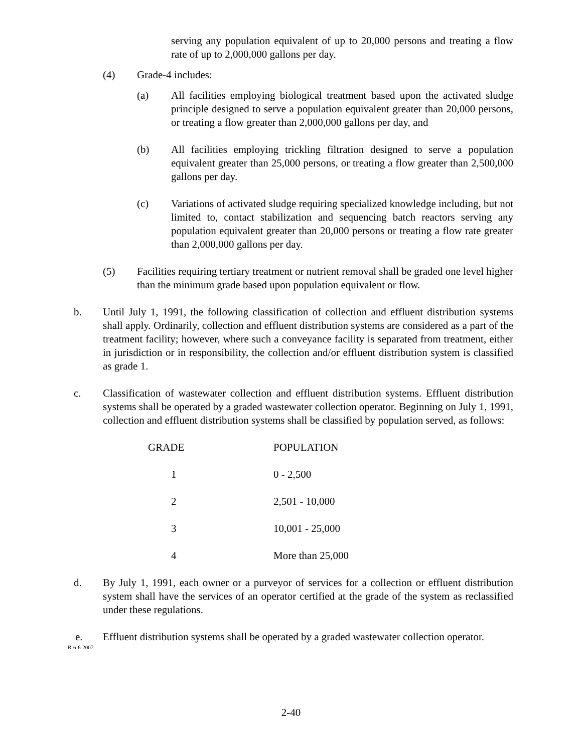serving any population equivalent of up to 20,000 persons and treating a flow rate of up to 2,000,000 gallons per day.
(4) Grade-4 includes:
(a) All facilities employing biological treatment based upon the activated sludge principle designed to serve a population equivalent greater than 20,000 persons, or treating a flow greater than 2,000,000 gallons per day, and
(b) All facilities employing trickling filtration designed to serve a population equivalent greater than 25,000 persons, or treating a flow greater than 2,500,000 gallons per day.
(c) Variations of activated sludge requiring specialized knowledge including, but not limited to, contact stabilization and sequencing batch reactors serving any population equivalent greater than 20,000 persons or treating a flow rate greater than 2,000,000 gallons per day.
(5) Facilities requiring tertiary treatment or nutrient removal shall be graded one level higher than the minimum grade based upon population equivalent or flow.
b. Until July 1, 1991, the following classification of collection and effluent distribution systems shall apply. Ordinarily, collection and effluent distribution systems are considered as a part of the treatment facility; however, where such a conveyance facility is separated from treatment, either in jurisdiction or in responsibility, the collection and/or effluent distribution system is classified as grade 1.
c. Classification of wastewater collection and effluent distribution systems. Effluent distribution systems shall be operated by a graded wastewater collection operator. Beginning on July 1, 1991, collection and effluent distribution systems shall be classified by population served, as follows:
| GRADE | POPULATION |
| --- | --- |
| 1 | 0 - 2,500 |
| 2 | 2,501 - 10,000 |
| 3 | 10,001 - 25,000 |
| 4 | More than 25,000 |
d. By July 1, 1991, each owner or a purveyor of services for a collection or effluent distribution system shall have the services of an operator certified at the grade of the system as reclassified under these regulations.
e. Effluent distribution systems shall be operated by a graded wastewater collection operator.
R-6-6-2007
2-40